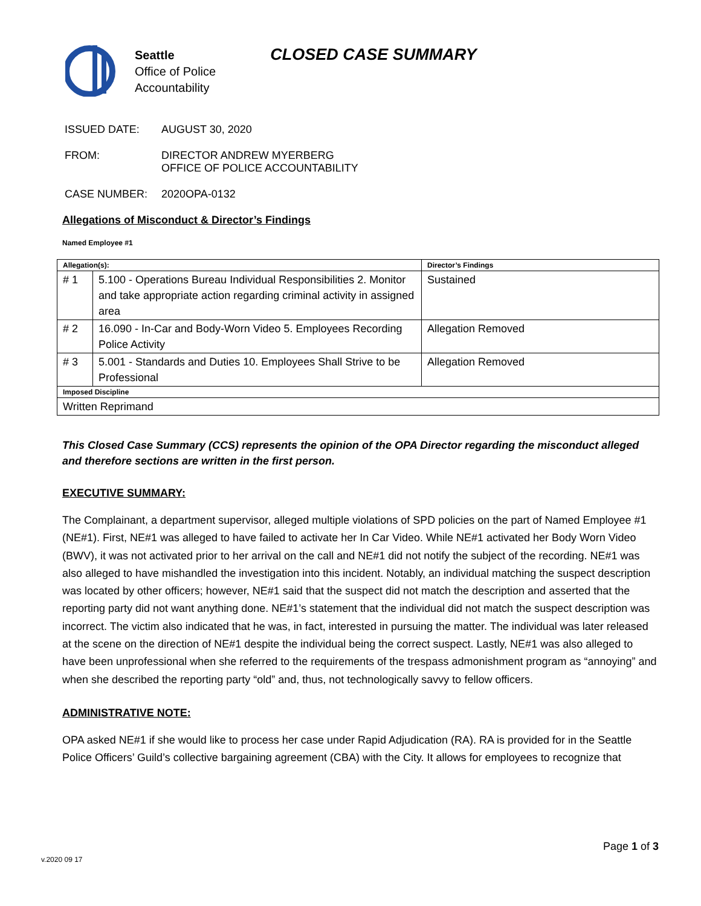Seattle
Office of Police
Accountability
CLOSED CASE SUMMARY
ISSUED DATE: AUGUST 30, 2020
FROM: DIRECTOR ANDREW MYERBERG
OFFICE OF POLICE ACCOUNTABILITY
CASE NUMBER: 2020OPA-0132
Allegations of Misconduct & Director’s Findings
Named Employee #1
| Allegation(s): | | Director’s Findings |
| --- | --- | --- |
| # 1 | 5.100 - Operations Bureau Individual Responsibilities 2. Monitor and take appropriate action regarding criminal activity in assigned area | Sustained |
| # 2 | 16.090 - In-Car and Body-Worn Video 5. Employees Recording Police Activity | Allegation Removed |
| # 3 | 5.001 - Standards and Duties 10. Employees Shall Strive to be Professional | Allegation Removed |
| Imposed Discipline | | |
| Written Reprimand | | |
This Closed Case Summary (CCS) represents the opinion of the OPA Director regarding the misconduct alleged and therefore sections are written in the first person.
EXECUTIVE SUMMARY:
The Complainant, a department supervisor, alleged multiple violations of SPD policies on the part of Named Employee #1 (NE#1). First, NE#1 was alleged to have failed to activate her In Car Video. While NE#1 activated her Body Worn Video (BWV), it was not activated prior to her arrival on the call and NE#1 did not notify the subject of the recording. NE#1 was also alleged to have mishandled the investigation into this incident. Notably, an individual matching the suspect description was located by other officers; however, NE#1 said that the suspect did not match the description and asserted that the reporting party did not want anything done. NE#1’s statement that the individual did not match the suspect description was incorrect. The victim also indicated that he was, in fact, interested in pursuing the matter. The individual was later released at the scene on the direction of NE#1 despite the individual being the correct suspect. Lastly, NE#1 was also alleged to have been unprofessional when she referred to the requirements of the trespass admonishment program as “annoying” and when she described the reporting party “old” and, thus, not technologically savvy to fellow officers.
ADMINISTRATIVE NOTE:
OPA asked NE#1 if she would like to process her case under Rapid Adjudication (RA). RA is provided for in the Seattle Police Officers’ Guild’s collective bargaining agreement (CBA) with the City. It allows for employees to recognize that
v.2020 09 17 Page 1 of 3